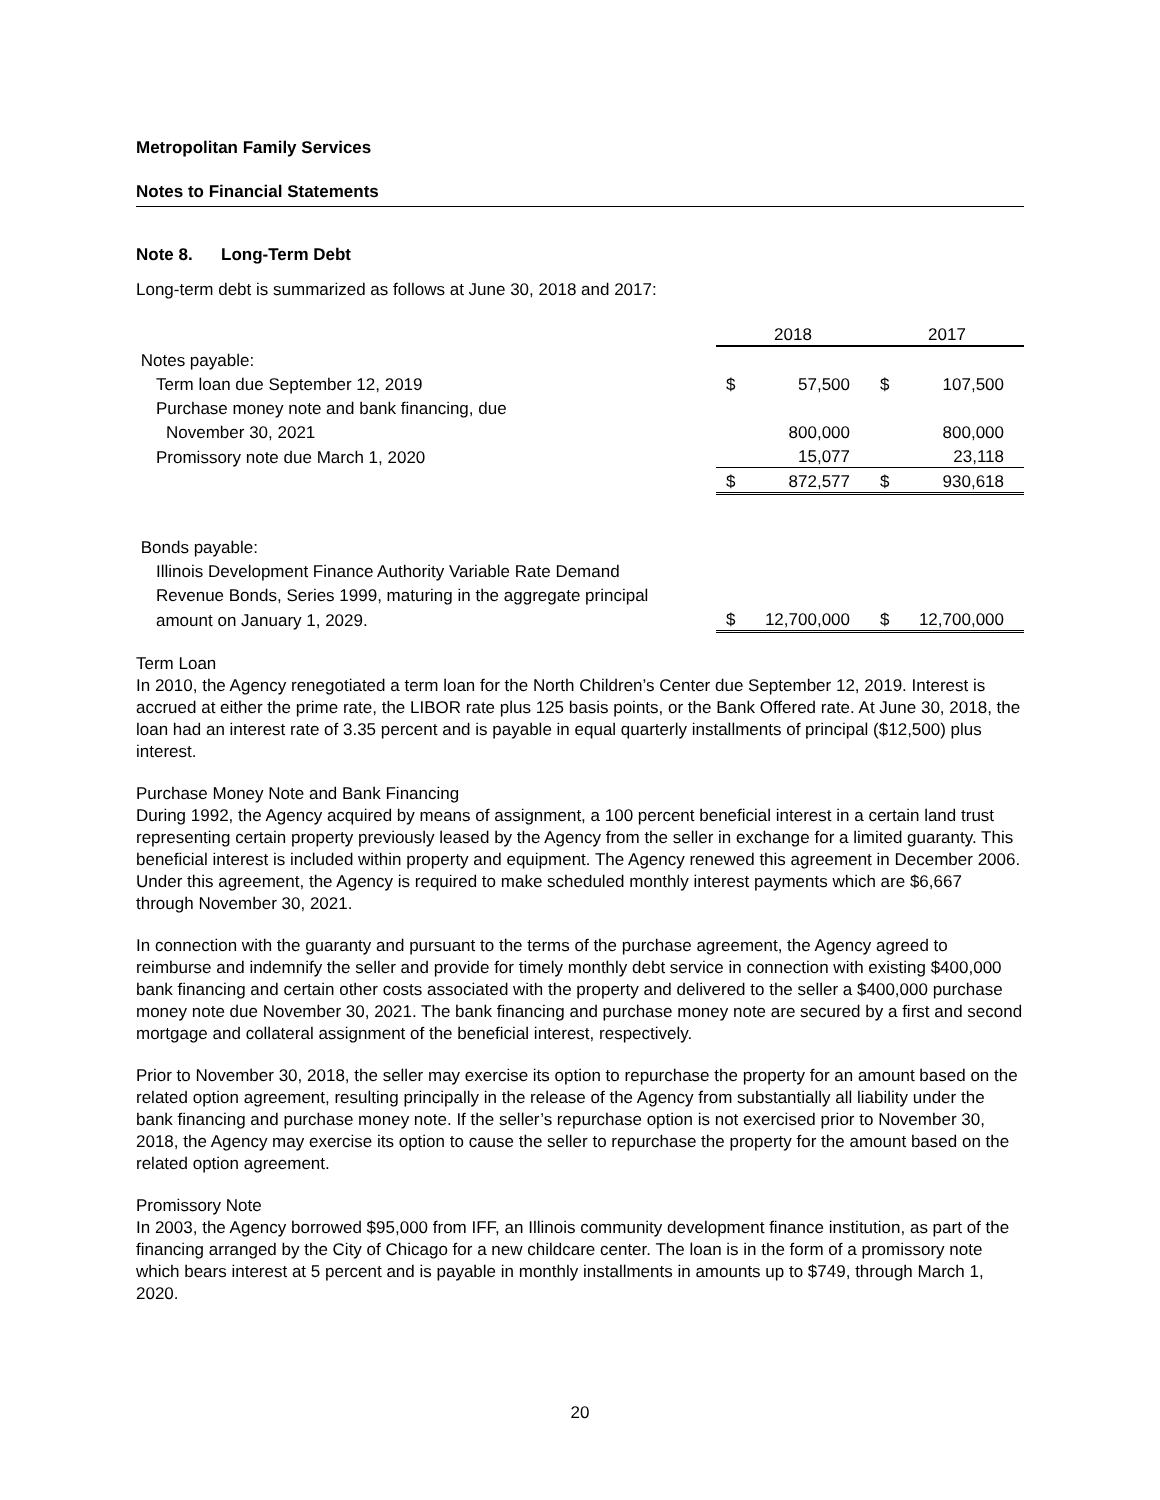Metropolitan Family Services
Notes to Financial Statements
Note 8. Long-Term Debt
Long-term debt is summarized as follows at June 30, 2018 and 2017:
| | 2018 | | 2017 | |
| Notes payable: | | | | |
| Term loan due September 12, 2019 | $ | 57,500 | $ | 107,500 |
| Purchase money note and bank financing, due | | | | |
| November 30, 2021 | | 800,000 | | 800,000 |
| Promissory note due March 1, 2020 | | 15,077 | | 23,118 |
| | $ | 872,577 | $ | 930,618 |
| Bonds payable: | | | | |
| Illinois Development Finance Authority Variable Rate Demand | | | | |
| Revenue Bonds, Series 1999, maturing in the aggregate principal | | | | |
| amount on January 1, 2029. | $ | 12,700,000 | $ | 12,700,000 |
Term Loan
In 2010, the Agency renegotiated a term loan for the North Children’s Center due September 12, 2019. Interest is accrued at either the prime rate, the LIBOR rate plus 125 basis points, or the Bank Offered rate. At June 30, 2018, the loan had an interest rate of 3.35 percent and is payable in equal quarterly installments of principal ($12,500) plus interest.
Purchase Money Note and Bank Financing
During 1992, the Agency acquired by means of assignment, a 100 percent beneficial interest in a certain land trust representing certain property previously leased by the Agency from the seller in exchange for a limited guaranty. This beneficial interest is included within property and equipment. The Agency renewed this agreement in December 2006. Under this agreement, the Agency is required to make scheduled monthly interest payments which are $6,667 through November 30, 2021.
In connection with the guaranty and pursuant to the terms of the purchase agreement, the Agency agreed to reimburse and indemnify the seller and provide for timely monthly debt service in connection with existing $400,000 bank financing and certain other costs associated with the property and delivered to the seller a $400,000 purchase money note due November 30, 2021. The bank financing and purchase money note are secured by a first and second mortgage and collateral assignment of the beneficial interest, respectively.
Prior to November 30, 2018, the seller may exercise its option to repurchase the property for an amount based on the related option agreement, resulting principally in the release of the Agency from substantially all liability under the bank financing and purchase money note. If the seller’s repurchase option is not exercised prior to November 30, 2018, the Agency may exercise its option to cause the seller to repurchase the property for the amount based on the related option agreement.
Promissory Note
In 2003, the Agency borrowed $95,000 from IFF, an Illinois community development finance institution, as part of the financing arranged by the City of Chicago for a new childcare center. The loan is in the form of a promissory note which bears interest at 5 percent and is payable in monthly installments in amounts up to $749, through March 1, 2020.
20